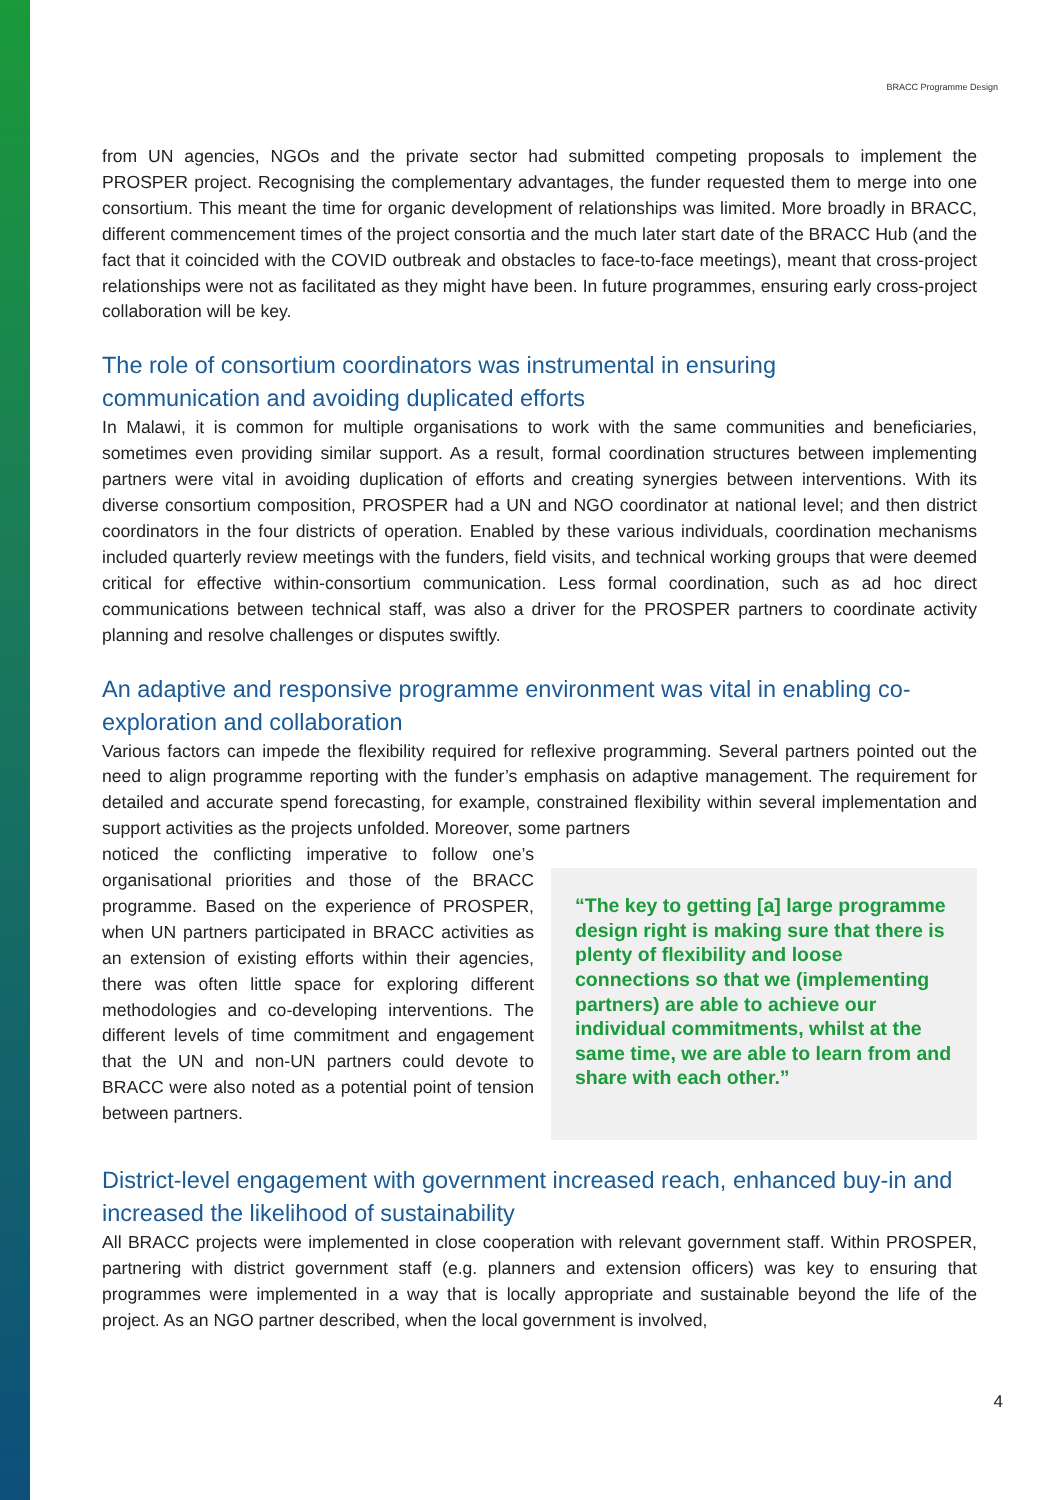BRACC Programme Design
from UN agencies, NGOs and the private sector had submitted competing proposals to implement the PROSPER project. Recognising the complementary advantages, the funder requested them to merge into one consortium. This meant the time for organic development of relationships was limited. More broadly in BRACC, different commencement times of the project consortia and the much later start date of the BRACC Hub (and the fact that it coincided with the COVID outbreak and obstacles to face-to-face meetings), meant that cross-project relationships were not as facilitated as they might have been. In future programmes, ensuring early cross-project collaboration will be key.
The role of consortium coordinators was instrumental in ensuring
communication and avoiding duplicated efforts
In Malawi, it is common for multiple organisations to work with the same communities and beneficiaries, sometimes even providing similar support. As a result, formal coordination structures between implementing partners were vital in avoiding duplication of efforts and creating synergies between interventions. With its diverse consortium composition, PROSPER had a UN and NGO coordinator at national level; and then district coordinators in the four districts of operation. Enabled by these various individuals, coordination mechanisms included quarterly review meetings with the funders, field visits, and technical working groups that were deemed critical for effective within-consortium communication. Less formal coordination, such as ad hoc direct communications between technical staff, was also a driver for the PROSPER partners to coordinate activity planning and resolve challenges or disputes swiftly.
An adaptive and responsive programme environment was vital in enabling co-exploration and collaboration
Various factors can impede the flexibility required for reflexive programming. Several partners pointed out the need to align programme reporting with the funder’s emphasis on adaptive management. The requirement for detailed and accurate spend forecasting, for example, constrained flexibility within several implementation and support activities as the projects unfolded. Moreover, some partners
noticed the conflicting imperative to follow one’s organisational priorities and those of the BRACC programme. Based on the experience of PROSPER, when UN partners participated in BRACC activities as an extension of existing efforts within their agencies, there was often little space for exploring different methodologies and co-developing interventions. The different levels of time commitment and engagement that the UN and non-UN partners could devote to BRACC were also noted as a potential point of tension between partners.
“The key to getting [a] large programme design right is making sure that there is plenty of flexibility and loose connections so that we (implementing partners) are able to achieve our individual commitments, whilst at the same time, we are able to learn from and share with each other.”
District-level engagement with government increased reach, enhanced buy-in and increased the likelihood of sustainability
All BRACC projects were implemented in close cooperation with relevant government staff. Within PROSPER, partnering with district government staff (e.g. planners and extension officers) was key to ensuring that programmes were implemented in a way that is locally appropriate and sustainable beyond the life of the project. As an NGO partner described, when the local government is involved,
4